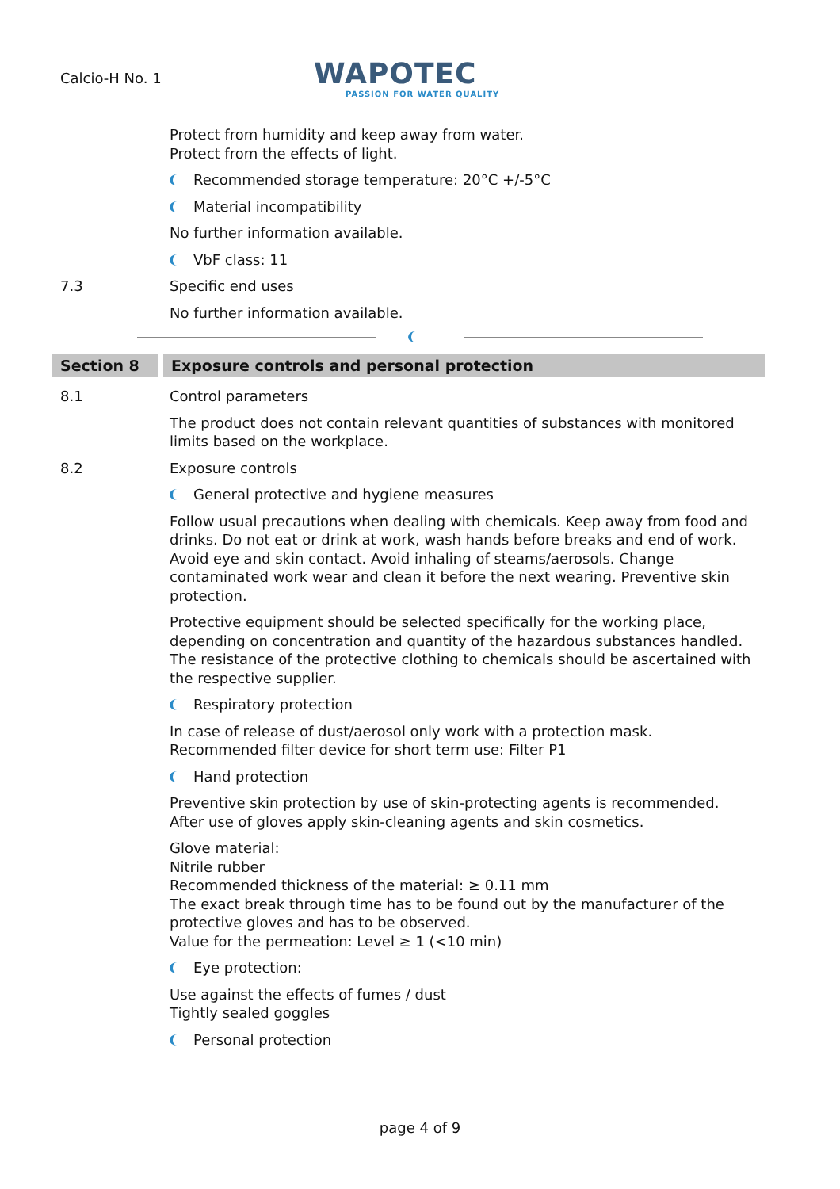Calcio-H No. 1
WAPOTEC
PASSION FOR WATER QUALITY
Protect from humidity and keep away from water.
Protect from the effects of light.
Recommended storage temperature: 20°C +/-5°C
Material incompatibility
No further information available.
VbF class: 11
7.3 Specific end uses
No further information available.
Section 8 Exposure controls and personal protection
8.1 Control parameters
The product does not contain relevant quantities of substances with monitored limits based on the workplace.
8.2 Exposure controls
General protective and hygiene measures
Follow usual precautions when dealing with chemicals. Keep away from food and drinks. Do not eat or drink at work, wash hands before breaks and end of work. Avoid eye and skin contact. Avoid inhaling of steams/aerosols. Change contaminated work wear and clean it before the next wearing. Preventive skin protection.
Protective equipment should be selected specifically for the working place, depending on concentration and quantity of the hazardous substances handled. The resistance of the protective clothing to chemicals should be ascertained with the respective supplier.
Respiratory protection
In case of release of dust/aerosol only work with a protection mask.
Recommended filter device for short term use: Filter P1
Hand protection
Preventive skin protection by use of skin-protecting agents is recommended.
After use of gloves apply skin-cleaning agents and skin cosmetics.
Glove material:
Nitrile rubber
Recommended thickness of the material: ≥ 0.11 mm
The exact break through time has to be found out by the manufacturer of the protective gloves and has to be observed.
Value for the permeation: Level ≥ 1 (<10 min)
Eye protection:
Use against the effects of fumes / dust
Tightly sealed goggles
Personal protection
page 4 of 9